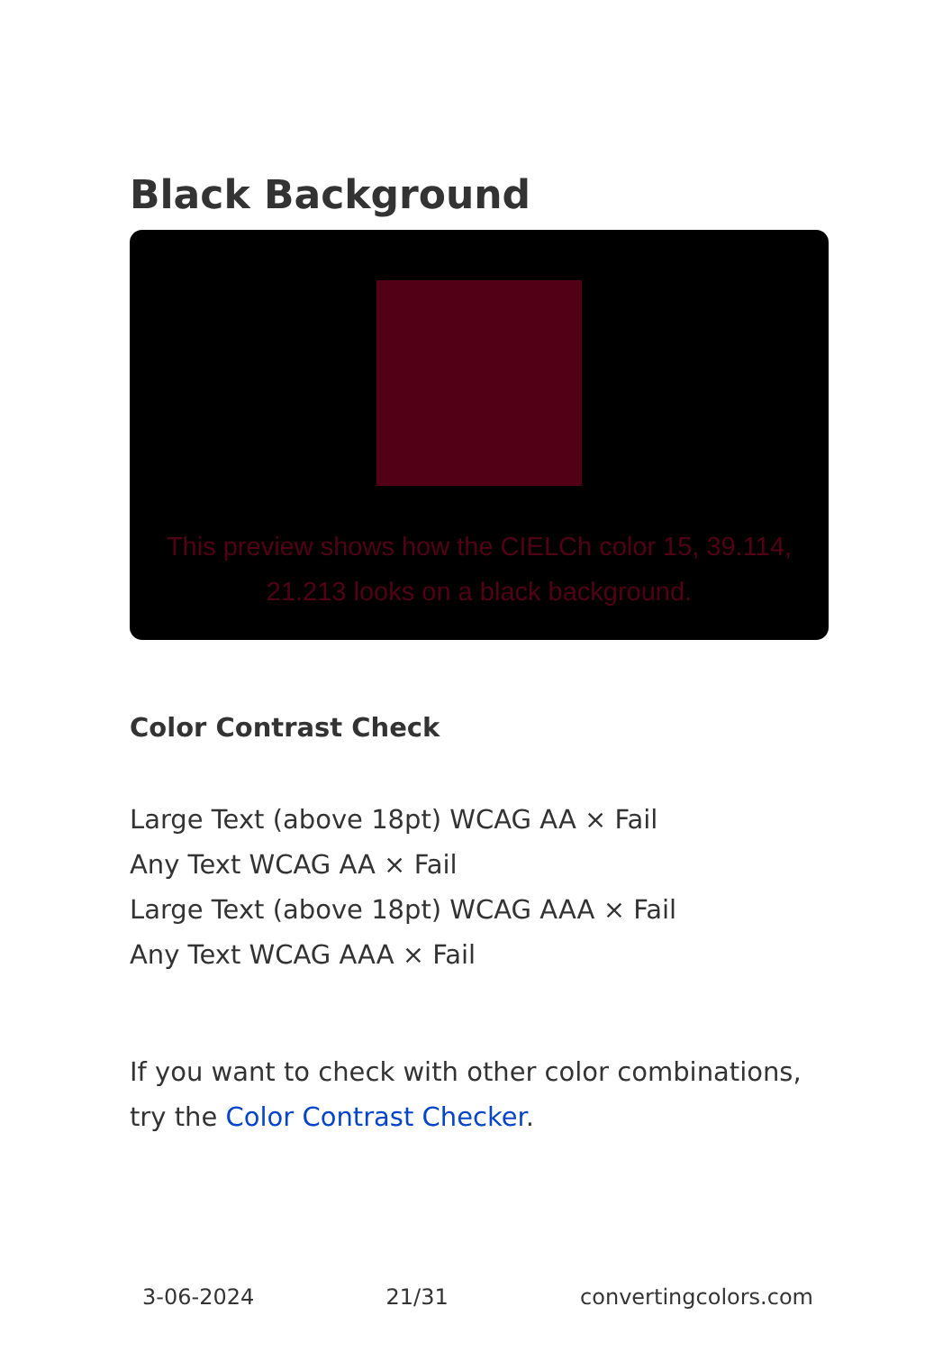Black Background
This preview shows how the CIELCh color 15, 39.114, 21.213 looks on a black background.
Color Contrast Check
Large Text (above 18pt) WCAG AA × Fail
Any Text WCAG AA × Fail
Large Text (above 18pt) WCAG AAA × Fail
Any Text WCAG AAA × Fail
If you want to check with other color combinations, try the Color Contrast Checker.
3-06-2024 21/31 convertingcolors.com